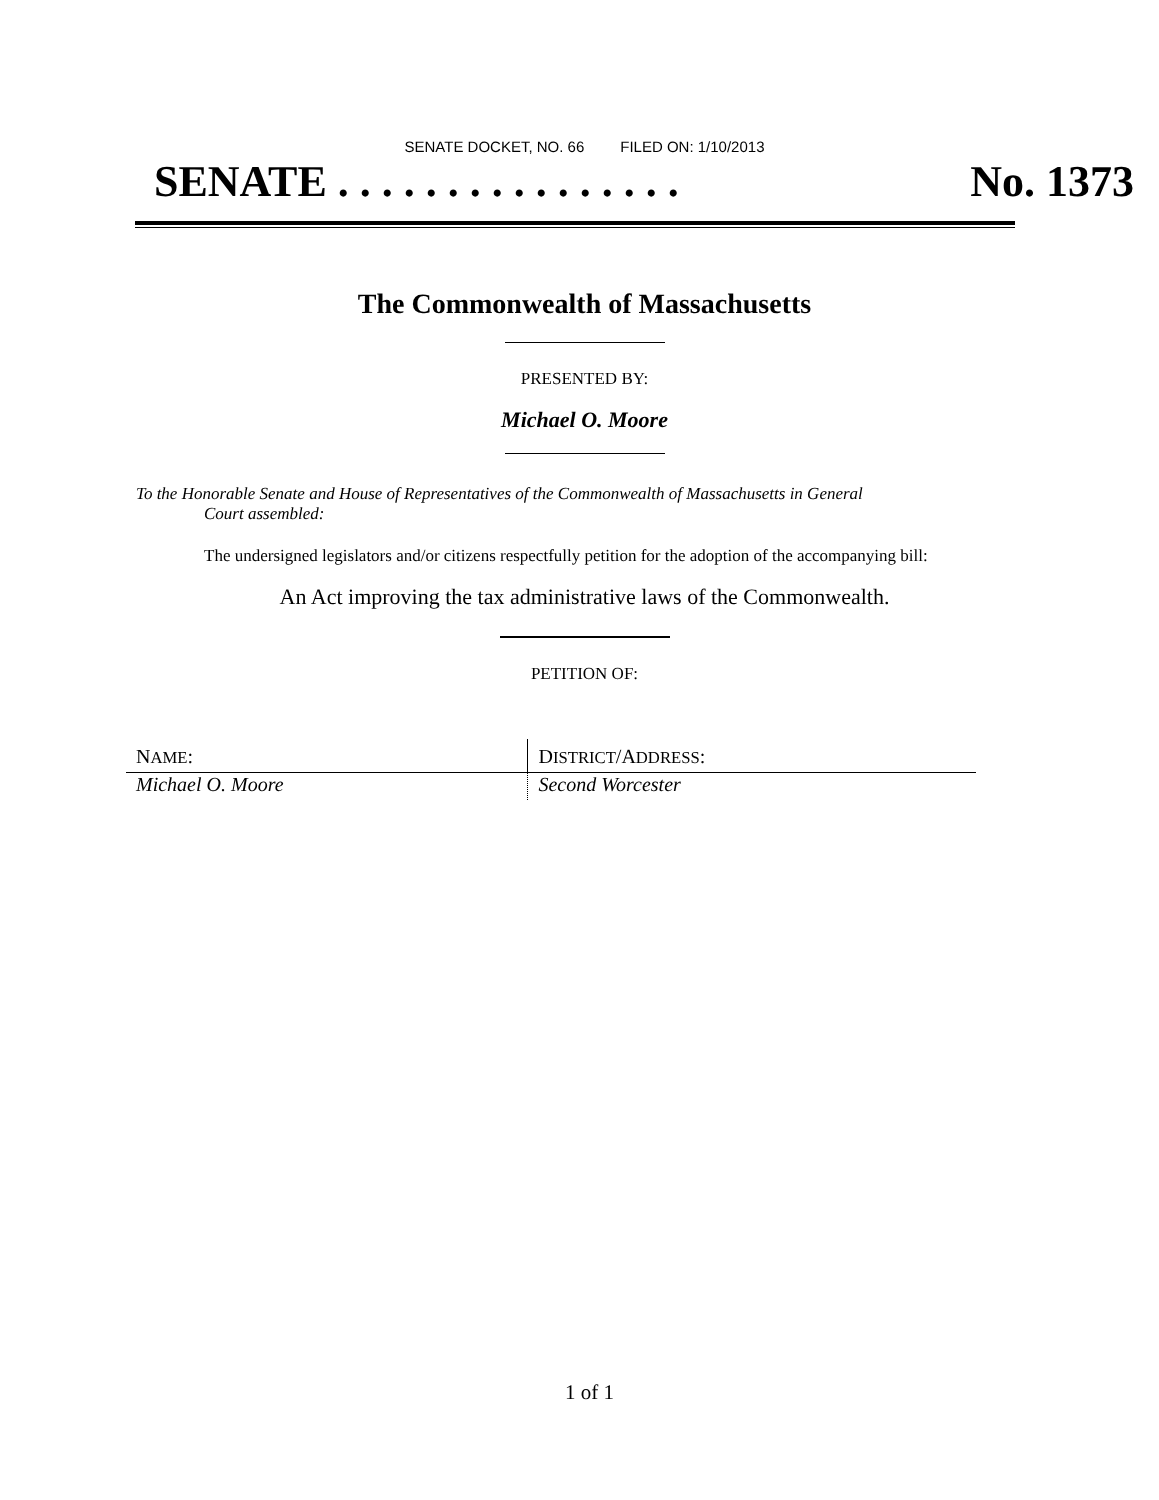SENATE DOCKET, NO. 66 FILED ON: 1/10/2013
SENATE . . . . . . . . . . . . . . . . No. 1373
The Commonwealth of Massachusetts
PRESENTED BY:
Michael O. Moore
To the Honorable Senate and House of Representatives of the Commonwealth of Massachusetts in General
Court assembled:
The undersigned legislators and/or citizens respectfully petition for the adoption of the accompanying bill:
An Act improving the tax administrative laws of the Commonwealth.
PETITION OF:
| N AME : | D ISTRICT /A DDRESS : |
| --- | --- |
| Michael O. Moore | Second Worcester |
1 of 1